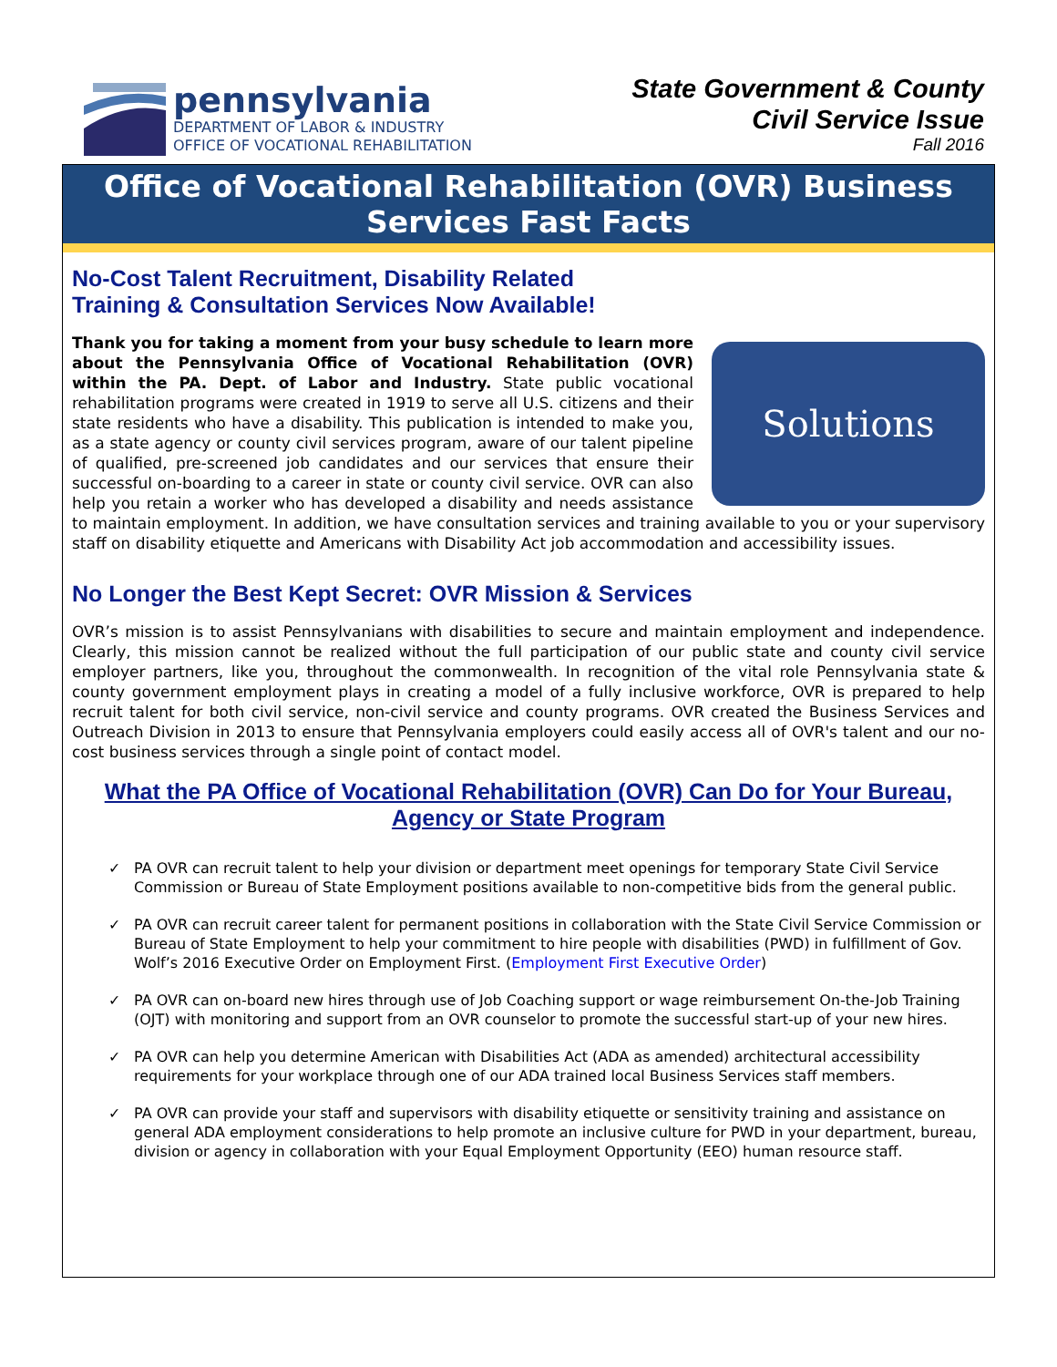pennsylvania
DEPARTMENT OF LABOR & INDUSTRY
OFFICE OF VOCATIONAL REHABILITATION
State Government & County
Civil Service Issue
Fall 2016
Office of Vocational Rehabilitation (OVR) Business Services Fast Facts
No-Cost Talent Recruitment, Disability Related
Training & Consultation Services Now Available!
Solutions
Thank you for taking a moment from your busy schedule to learn more about the Pennsylvania Office of Vocational Rehabilitation (OVR) within the PA. Dept. of Labor and Industry. State public vocational rehabilitation programs were created in 1919 to serve all U.S. citizens and their state residents who have a disability. This publication is intended to make you, as a state agency or county civil services program, aware of our talent pipeline of qualified, pre-screened job candidates and our services that ensure their successful on-boarding to a career in state or county civil service. OVR can also help you retain a worker who has developed a disability and needs assistance to maintain employment. In addition, we have consultation services and training available to you or your supervisory staff on disability etiquette and Americans with Disability Act job accommodation and accessibility issues.
No Longer the Best Kept Secret: OVR Mission & Services
OVR’s mission is to assist Pennsylvanians with disabilities to secure and maintain employment and independence. Clearly, this mission cannot be realized without the full participation of our public state and county civil service employer partners, like you, throughout the commonwealth. In recognition of the vital role Pennsylvania state & county government employment plays in creating a model of a fully inclusive workforce, OVR is prepared to help recruit talent for both civil service, non-civil service and county programs. OVR created the Business Services and Outreach Division in 2013 to ensure that Pennsylvania employers could easily access all of OVR's talent and our no-cost business services through a single point of contact model.
What the PA Office of Vocational Rehabilitation (OVR) Can Do for Your Bureau, Agency or State Program
✓ PA OVR can recruit talent to help your division or department meet openings for temporary State Civil Service Commission or Bureau of State Employment positions available to non-competitive bids from the general public.
✓ PA OVR can recruit career talent for permanent positions in collaboration with the State Civil Service Commission or Bureau of State Employment to help your commitment to hire people with disabilities (PWD) in fulfillment of Gov. Wolf’s 2016 Executive Order on Employment First. (Employment First Executive Order)
✓ PA OVR can on-board new hires through use of Job Coaching support or wage reimbursement On-the-Job Training (OJT) with monitoring and support from an OVR counselor to promote the successful start-up of your new hires.
✓ PA OVR can help you determine American with Disabilities Act (ADA as amended) architectural accessibility requirements for your workplace through one of our ADA trained local Business Services staff members.
✓ PA OVR can provide your staff and supervisors with disability etiquette or sensitivity training and assistance on general ADA employment considerations to help promote an inclusive culture for PWD in your department, bureau, division or agency in collaboration with your Equal Employment Opportunity (EEO) human resource staff.